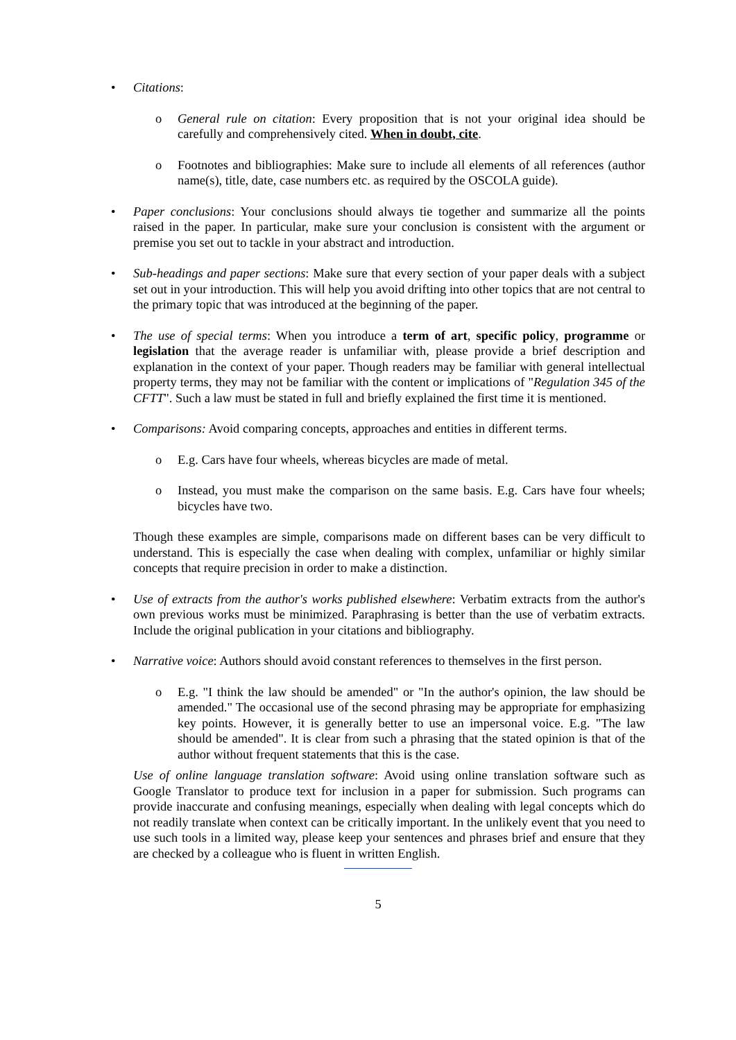• Citations:
o General rule on citation: Every proposition that is not your original idea should be carefully and comprehensively cited. When in doubt, cite.
o Footnotes and bibliographies: Make sure to include all elements of all references (author name(s), title, date, case numbers etc. as required by the OSCOLA guide).
• Paper conclusions: Your conclusions should always tie together and summarize all the points raised in the paper. In particular, make sure your conclusion is consistent with the argument or premise you set out to tackle in your abstract and introduction.
• Sub-headings and paper sections: Make sure that every section of your paper deals with a subject set out in your introduction. This will help you avoid drifting into other topics that are not central to the primary topic that was introduced at the beginning of the paper.
• The use of special terms: When you introduce a term of art, specific policy, programme or legislation that the average reader is unfamiliar with, please provide a brief description and explanation in the context of your paper. Though readers may be familiar with general intellectual property terms, they may not be familiar with the content or implications of "Regulation 345 of the CFTT". Such a law must be stated in full and briefly explained the first time it is mentioned.
• Comparisons: Avoid comparing concepts, approaches and entities in different terms.
o E.g. Cars have four wheels, whereas bicycles are made of metal.
o Instead, you must make the comparison on the same basis. E.g. Cars have four wheels; bicycles have two.
Though these examples are simple, comparisons made on different bases can be very difficult to understand. This is especially the case when dealing with complex, unfamiliar or highly similar concepts that require precision in order to make a distinction.
• Use of extracts from the author's works published elsewhere: Verbatim extracts from the author's own previous works must be minimized. Paraphrasing is better than the use of verbatim extracts. Include the original publication in your citations and bibliography.
• Narrative voice: Authors should avoid constant references to themselves in the first person.
o E.g. "I think the law should be amended" or "In the author's opinion, the law should be amended." The occasional use of the second phrasing may be appropriate for emphasizing key points. However, it is generally better to use an impersonal voice. E.g. "The law should be amended". It is clear from such a phrasing that the stated opinion is that of the author without frequent statements that this is the case.
Use of online language translation software: Avoid using online translation software such as Google Translator to produce text for inclusion in a paper for submission. Such programs can provide inaccurate and confusing meanings, especially when dealing with legal concepts which do not readily translate when context can be critically important. In the unlikely event that you need to use such tools in a limited way, please keep your sentences and phrases brief and ensure that they are checked by a colleague who is fluent in written English.
5